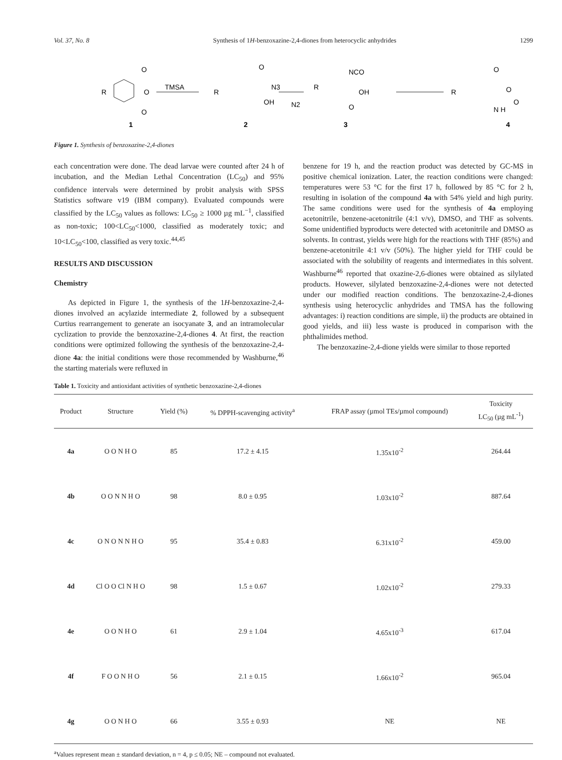Vol. 37, No. 8 Synthesis of 1H-benzoxazine-2,4-diones from heterocyclic anhydrides 1299
R
O
O
O
TMSA
R
O
N3
OH
N2
R
NCO
OH
O
R
O
O
N H
O
1
2
3
4
Figure 1. Synthesis of benzoxazine-2,4-diones
each concentration were done. The dead larvae were counted after 24 h of incubation, and the Median Lethal Concentration (LC<sub>50</sub>) and 95% confidence intervals were determined by probit analysis with SPSS Statistics software v19 (IBM company). Evaluated compounds were classified by the LC<sub>50</sub> values as follows: LC<sub>50</sub> ≥ 1000 µg mL<sup>−1</sup>, classified as non-toxic; 100<LC<sub>50</sub><1000, classified as moderately toxic; and 10<LC<sub>50</sub><100, classified as very toxic.<sup>44,45</sup>
RESULTS AND DISCUSSION
Chemistry
As depicted in Figure 1, the synthesis of the 1H-benzoxazine-2,4-diones involved an acylazide intermediate 2, followed by a subsequent Curtius rearrangement to generate an isocyanate 3, and an intramolecular cyclization to provide the benzoxazine-2,4-diones 4. At first, the reaction conditions were optimized following the synthesis of the benzoxazine-2,4-dione 4a: the initial conditions were those recommended by Washburne,<sup>46</sup> the starting materials were refluxed in
benzene for 19 h, and the reaction product was detected by GC-MS in positive chemical ionization. Later, the reaction conditions were changed: temperatures were 53 °C for the first 17 h, followed by 85 °C for 2 h, resulting in isolation of the compound 4a with 54% yield and high purity. The same conditions were used for the synthesis of 4a employing acetonitrile, benzene-acetonitrile (4:1 v/v), DMSO, and THF as solvents. Some unidentified byproducts were detected with acetonitrile and DMSO as solvents. In contrast, yields were high for the reactions with THF (85%) and benzene-acetonitrile 4:1 v/v (50%). The higher yield for THF could be associated with the solubility of reagents and intermediates in this solvent. Washburne<sup>46</sup> reported that oxazine-2,6-diones were obtained as silylated products. However, silylated benzoxazine-2,4-diones were not detected under our modified reaction conditions. The benzoxazine-2,4-diones synthesis using heterocyclic anhydrides and TMSA has the following advantages: i) reaction conditions are simple, ii) the products are obtained in good yields, and iii) less waste is produced in comparison with the phthalimides method.
The benzoxazine-2,4-dione yields were similar to those reported
Table 1. Toxicity and antioxidant activities of synthetic benzoxazine-2,4-diones
| Product | Structure | Yield (%) | % DPPH-scavenging activity<sup>a</sup> | FRAP assay (µmol TEs/µmol compound) | Toxicity LC<sub>50</sub> (µg mL<sup>-1</sup>) |
| --- | --- | --- | --- | --- | --- |
| 4a | O O N H O | 85 | 17.2 ± 4.15 | 1.35x10<sup>-2</sup> | 264.44 |
| 4b | O O N N H O | 98 | 8.0 ± 0.95 | 1.03x10<sup>-2</sup> | 887.64 |
| 4c | O N O N N H O | 95 | 35.4 ± 0.83 | 6.31x10<sup>-2</sup> | 459.00 |
| 4d | Cl O O Cl N H O | 98 | 1.5 ± 0.67 | 1.02x10<sup>-2</sup> | 279.33 |
| 4e | O O N H O | 61 | 2.9 ± 1.04 | 4.65x10<sup>-3</sup> | 617.04 |
| 4f | F O O N H O | 56 | 2.1 ± 0.15 | 1.66x10<sup>-2</sup> | 965.04 |
| 4g | O O N H O | 66 | 3.55 ± 0.93 | NE | NE |
<sup>a</sup> Values represent mean ± standard deviation, n = 4, p ≤ 0.05; NE – compound not evaluated.